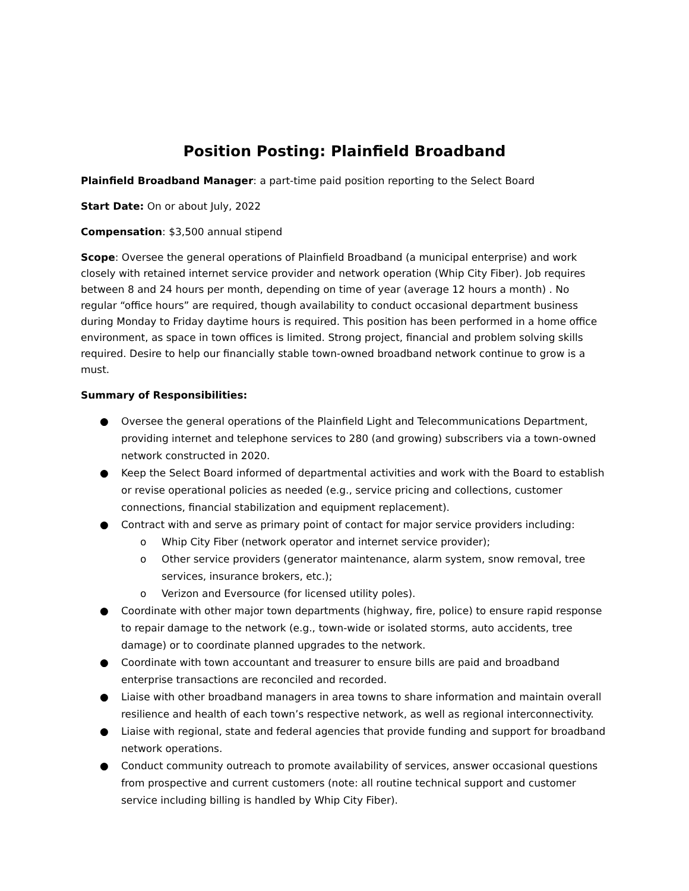Position Posting: Plainfield Broadband
Plainfield Broadband Manager: a part-time paid position reporting to the Select Board
Start Date: On or about July, 2022
Compensation: $3,500 annual stipend
Scope: Oversee the general operations of Plainfield Broadband (a municipal enterprise) and work closely with retained internet service provider and network operation (Whip City Fiber). Job requires between 8 and 24 hours per month, depending on time of year (average 12 hours a month) . No regular “office hours” are required, though availability to conduct occasional department business during Monday to Friday daytime hours is required. This position has been performed in a home office environment, as space in town offices is limited. Strong project, financial and problem solving skills required. Desire to help our financially stable town-owned broadband network continue to grow is a must.
Summary of Responsibilities:
● Oversee the general operations of the Plainfield Light and Telecommunications Department, providing internet and telephone services to 280 (and growing) subscribers via a town-owned network constructed in 2020.
● Keep the Select Board informed of departmental activities and work with the Board to establish or revise operational policies as needed (e.g., service pricing and collections, customer connections, financial stabilization and equipment replacement).
● Contract with and serve as primary point of contact for major service providers including:
o Whip City Fiber (network operator and internet service provider);
o Other service providers (generator maintenance, alarm system, snow removal, tree services, insurance brokers, etc.);
o Verizon and Eversource (for licensed utility poles).
● Coordinate with other major town departments (highway, fire, police) to ensure rapid response to repair damage to the network (e.g., town-wide or isolated storms, auto accidents, tree damage) or to coordinate planned upgrades to the network.
● Coordinate with town accountant and treasurer to ensure bills are paid and broadband enterprise transactions are reconciled and recorded.
● Liaise with other broadband managers in area towns to share information and maintain overall resilience and health of each town’s respective network, as well as regional interconnectivity.
● Liaise with regional, state and federal agencies that provide funding and support for broadband network operations.
● Conduct community outreach to promote availability of services, answer occasional questions from prospective and current customers (note: all routine technical support and customer service including billing is handled by Whip City Fiber).